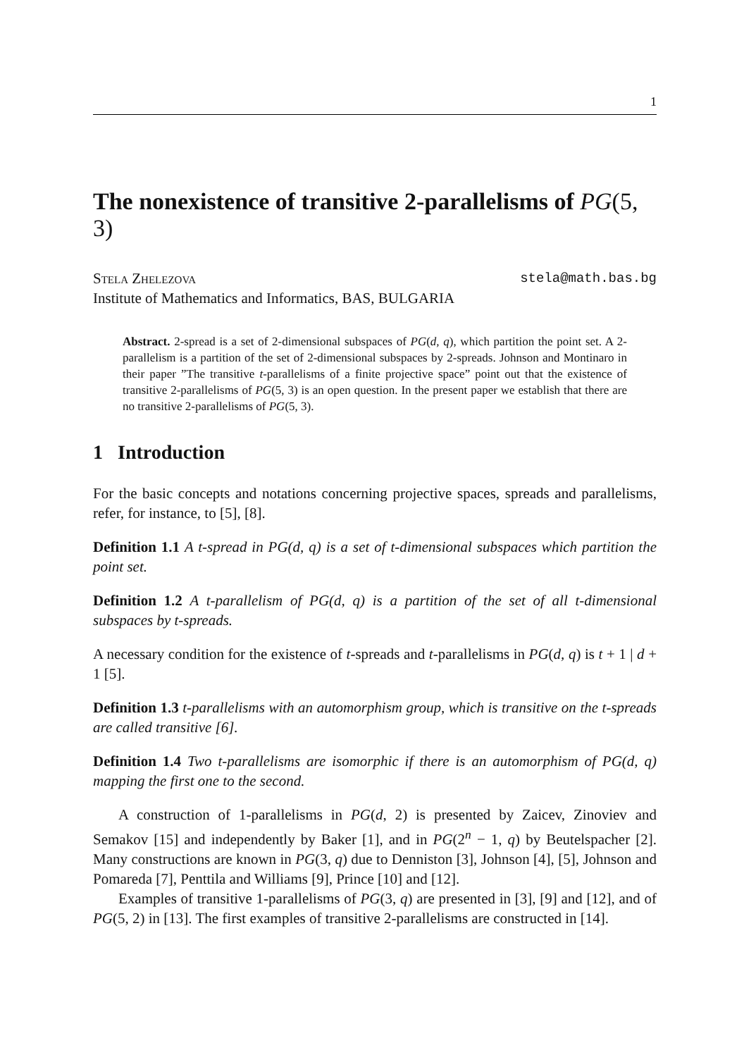1
The nonexistence of transitive 2-parallelisms of PG(5, 3)
Stela Zhelezova stela@math.bas.bg
Institute of Mathematics and Informatics, BAS, BULGARIA
Abstract. 2-spread is a set of 2-dimensional subspaces of PG(d, q), which partition the point set. A 2-parallelism is a partition of the set of 2-dimensional subspaces by 2-spreads. Johnson and Montinaro in their paper ”The transitive t-parallelisms of a finite projective space” point out that the existence of transitive 2-parallelisms of PG(5, 3) is an open question. In the present paper we establish that there are no transitive 2-parallelisms of PG(5, 3).
1 Introduction
For the basic concepts and notations concerning projective spaces, spreads and parallelisms, refer, for instance, to [5], [8].
Definition 1.1 A t-spread in PG(d, q) is a set of t-dimensional subspaces which partition the point set.
Definition 1.2 A t-parallelism of PG(d, q) is a partition of the set of all t-dimensional subspaces by t-spreads.
A necessary condition for the existence of t-spreads and t-parallelisms in PG(d, q) is t + 1 | d + 1 [5].
Definition 1.3 t-parallelisms with an automorphism group, which is transitive on the t-spreads are called transitive [6].
Definition 1.4 Two t-parallelisms are isomorphic if there is an automorphism of PG(d, q) mapping the first one to the second.
A construction of 1-parallelisms in PG(d, 2) is presented by Zaicev, Zinoviev and Semakov [15] and independently by Baker [1], and in PG(2<sup>n</sup> − 1, q) by Beutelspacher [2]. Many constructions are known in PG(3, q) due to Denniston [3], Johnson [4], [5], Johnson and Pomareda [7], Penttila and Williams [9], Prince [10] and [12].
Examples of transitive 1-parallelisms of PG(3, q) are presented in [3], [9] and [12], and of PG(5, 2) in [13]. The first examples of transitive 2-parallelisms are constructed in [14].